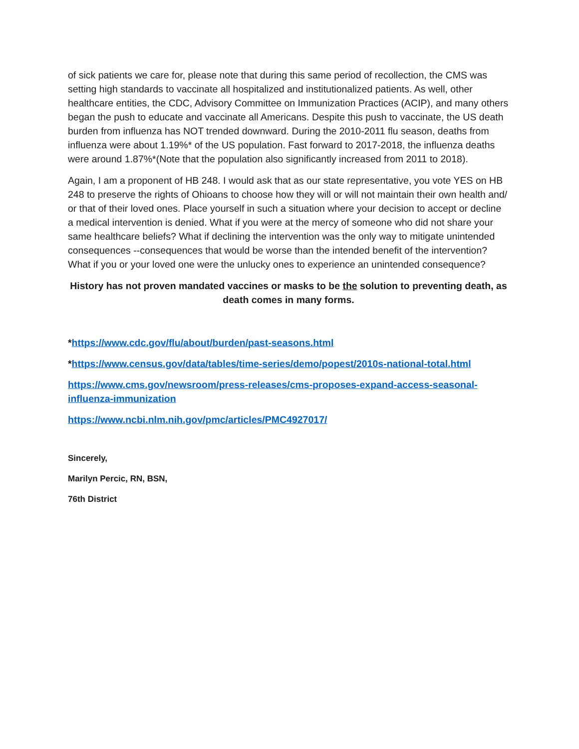of sick patients we care for, please note that during this same period of recollection, the CMS was setting high standards to vaccinate all hospitalized and institutionalized patients. As well, other healthcare entities, the CDC, Advisory Committee on Immunization Practices (ACIP), and many others began the push to educate and vaccinate all Americans. Despite this push to vaccinate, the US death burden from influenza has NOT trended downward. During the 2010-2011 flu season, deaths from influenza were about 1.19%* of the US population. Fast forward to 2017-2018, the influenza deaths were around 1.87%*(Note that the population also significantly increased from 2011 to 2018).
Again, I am a proponent of HB 248. I would ask that as our state representative, you vote YES on HB 248 to preserve the rights of Ohioans to choose how they will or will not maintain their own health and/ or that of their loved ones. Place yourself in such a situation where your decision to accept or decline a medical intervention is denied. What if you were at the mercy of someone who did not share your same healthcare beliefs? What if declining the intervention was the only way to mitigate unintended consequences --consequences that would be worse than the intended benefit of the intervention? What if you or your loved one were the unlucky ones to experience an unintended consequence?
History has not proven mandated vaccines or masks to be the solution to preventing death, as death comes in many forms.
*https://www.cdc.gov/flu/about/burden/past-seasons.html
*https://www.census.gov/data/tables/time-series/demo/popest/2010s-national-total.html
https://www.cms.gov/newsroom/press-releases/cms-proposes-expand-access-seasonal-influenza-immunization
https://www.ncbi.nlm.nih.gov/pmc/articles/PMC4927017/
Sincerely,
Marilyn Percic, RN, BSN,
76th District